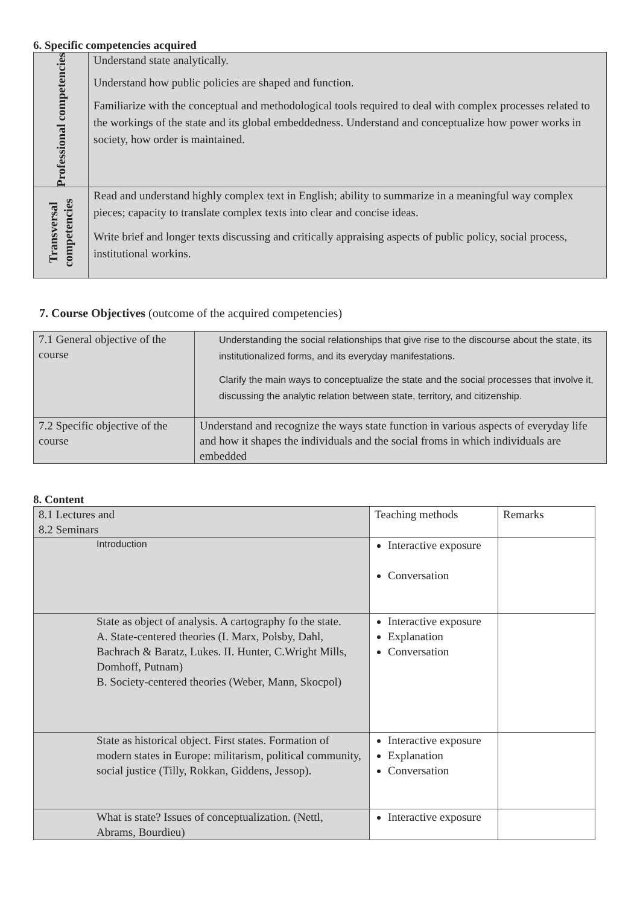6. Specific competencies acquired
| Professional competencies | Understand state analytically. Understand how public policies are shaped and function. Familiarize with the conceptual and methodological tools required to deal with complex processes related to the workings of the state and its global embeddedness. Understand and conceptualize how power works in society, how order is maintained. |
| Transversal competencies | Read and understand highly complex text in English; ability to summarize in a meaningful way complex pieces; capacity to translate complex texts into clear and concise ideas. Write brief and longer texts discussing and critically appraising aspects of public policy, social process, institutional workins. |
7. Course Objectives (outcome of the acquired competencies)
| 7.1 General objective of the course | Understanding the social relationships that give rise to the discourse about the state, its institutionalized forms, and its everyday manifestations. Clarify the main ways to conceptualize the state and the social processes that involve it, discussing the analytic relation between state, territory, and citizenship. |
| 7.2 Specific objective of the course | Understand and recognize the ways state function in various aspects of everyday life and how it shapes the individuals and the social froms in which individuals are embedded |
8. Content
| 8.1 Lectures and 8.2 Seminars | Teaching methods | Remarks |
| Introduction | Interactive exposure Conversation | |
| State as object of analysis. A cartography fo the state. A. State-centered theories (I. Marx, Polsby, Dahl, Bachrach & Baratz, Lukes. II. Hunter, C.Wright Mills, Domhoff, Putnam) B. Society-centered theories (Weber, Mann, Skocpol) | Interactive exposure Explanation Conversation | |
| State as historical object. First states. Formation of modern states in Europe: militarism, political community, social justice (Tilly, Rokkan, Giddens, Jessop). | Interactive exposure Explanation Conversation | |
| What is state? Issues of conceptualization. (Nettl, Abrams, Bourdieu) | Interactive exposure | |